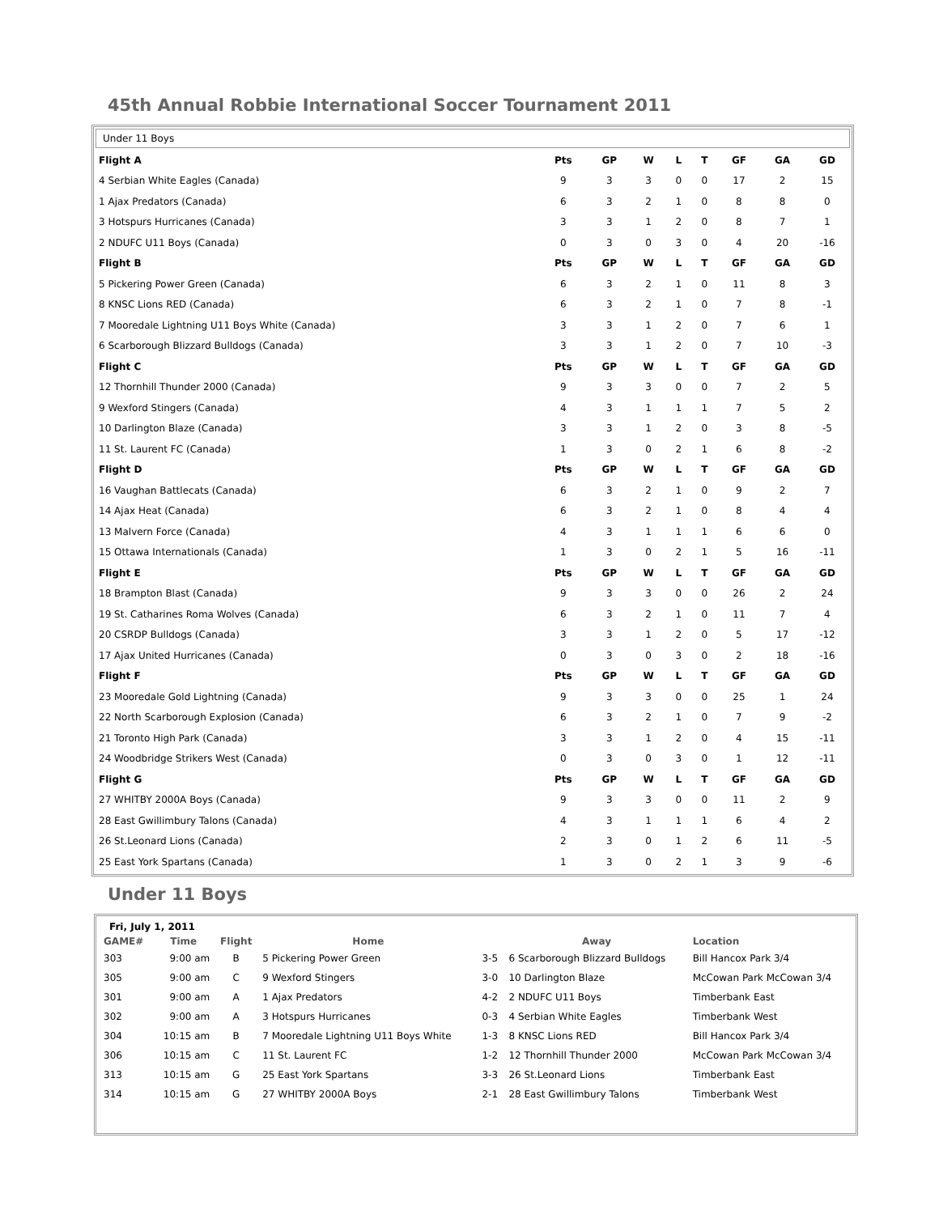45th Annual Robbie International Soccer Tournament 2011
Under 11 Boys
| Flight A | Pts | GP | W | L | T | GF | GA | GD |
| --- | --- | --- | --- | --- | --- | --- | --- | --- |
| 4 Serbian White Eagles (Canada) | 9 | 3 | 3 | 0 | 0 | 17 | 2 | 15 |
| 1 Ajax Predators (Canada) | 6 | 3 | 2 | 1 | 0 | 8 | 8 | 0 |
| 3 Hotspurs Hurricanes (Canada) | 3 | 3 | 1 | 2 | 0 | 8 | 7 | 1 |
| 2 NDUFC U11 Boys (Canada) | 0 | 3 | 0 | 3 | 0 | 4 | 20 | -16 |
| Flight B | Pts | GP | W | L | T | GF | GA | GD |
| 5 Pickering Power Green (Canada) | 6 | 3 | 2 | 1 | 0 | 11 | 8 | 3 |
| 8 KNSC Lions RED (Canada) | 6 | 3 | 2 | 1 | 0 | 7 | 8 | -1 |
| 7 Mooredale Lightning U11 Boys White (Canada) | 3 | 3 | 1 | 2 | 0 | 7 | 6 | 1 |
| 6 Scarborough Blizzard Bulldogs (Canada) | 3 | 3 | 1 | 2 | 0 | 7 | 10 | -3 |
| Flight C | Pts | GP | W | L | T | GF | GA | GD |
| 12 Thornhill Thunder 2000 (Canada) | 9 | 3 | 3 | 0 | 0 | 7 | 2 | 5 |
| 9 Wexford Stingers (Canada) | 4 | 3 | 1 | 1 | 1 | 7 | 5 | 2 |
| 10 Darlington Blaze (Canada) | 3 | 3 | 1 | 2 | 0 | 3 | 8 | -5 |
| 11 St. Laurent FC (Canada) | 1 | 3 | 0 | 2 | 1 | 6 | 8 | -2 |
| Flight D | Pts | GP | W | L | T | GF | GA | GD |
| 16 Vaughan Battlecats (Canada) | 6 | 3 | 2 | 1 | 0 | 9 | 2 | 7 |
| 14 Ajax Heat (Canada) | 6 | 3 | 2 | 1 | 0 | 8 | 4 | 4 |
| 13 Malvern Force (Canada) | 4 | 3 | 1 | 1 | 1 | 6 | 6 | 0 |
| 15 Ottawa Internationals (Canada) | 1 | 3 | 0 | 2 | 1 | 5 | 16 | -11 |
| Flight E | Pts | GP | W | L | T | GF | GA | GD |
| 18 Brampton Blast (Canada) | 9 | 3 | 3 | 0 | 0 | 26 | 2 | 24 |
| 19 St. Catharines Roma Wolves (Canada) | 6 | 3 | 2 | 1 | 0 | 11 | 7 | 4 |
| 20 CSRDP Bulldogs (Canada) | 3 | 3 | 1 | 2 | 0 | 5 | 17 | -12 |
| 17 Ajax United Hurricanes (Canada) | 0 | 3 | 0 | 3 | 0 | 2 | 18 | -16 |
| Flight F | Pts | GP | W | L | T | GF | GA | GD |
| 23 Mooredale Gold Lightning (Canada) | 9 | 3 | 3 | 0 | 0 | 25 | 1 | 24 |
| 22 North Scarborough Explosion (Canada) | 6 | 3 | 2 | 1 | 0 | 7 | 9 | -2 |
| 21 Toronto High Park (Canada) | 3 | 3 | 1 | 2 | 0 | 4 | 15 | -11 |
| 24 Woodbridge Strikers West (Canada) | 0 | 3 | 0 | 3 | 0 | 1 | 12 | -11 |
| Flight G | Pts | GP | W | L | T | GF | GA | GD |
| 27 WHITBY 2000A Boys (Canada) | 9 | 3 | 3 | 0 | 0 | 11 | 2 | 9 |
| 28 East Gwillimbury Talons (Canada) | 4 | 3 | 1 | 1 | 1 | 6 | 4 | 2 |
| 26 St.Leonard Lions (Canada) | 2 | 3 | 0 | 1 | 2 | 6 | 11 | -5 |
| 25 East York Spartans (Canada) | 1 | 3 | 0 | 2 | 1 | 3 | 9 | -6 |
Under 11 Boys
| Fri, July 1, 2011 | | | | | | |
| --- | --- | --- | --- | --- | --- | --- |
| GAME# | Time | Flight | Home | | Away | Location |
| 303 | 9:00 am | B | 5 Pickering Power Green | 3-5 | 6 Scarborough Blizzard Bulldogs | Bill Hancox Park 3/4 |
| 305 | 9:00 am | C | 9 Wexford Stingers | 3-0 | 10 Darlington Blaze | McCowan Park McCowan 3/4 |
| 301 | 9:00 am | A | 1 Ajax Predators | 4-2 | 2 NDUFC U11 Boys | Timberbank East |
| 302 | 9:00 am | A | 3 Hotspurs Hurricanes | 0-3 | 4 Serbian White Eagles | Timberbank West |
| 304 | 10:15 am | B | 7 Mooredale Lightning U11 Boys White | 1-3 | 8 KNSC Lions RED | Bill Hancox Park 3/4 |
| 306 | 10:15 am | C | 11 St. Laurent FC | 1-2 | 12 Thornhill Thunder 2000 | McCowan Park McCowan 3/4 |
| 313 | 10:15 am | G | 25 East York Spartans | 3-3 | 26 St.Leonard Lions | Timberbank East |
| 314 | 10:15 am | G | 27 WHITBY 2000A Boys | 2-1 | 28 East Gwillimbury Talons | Timberbank West |